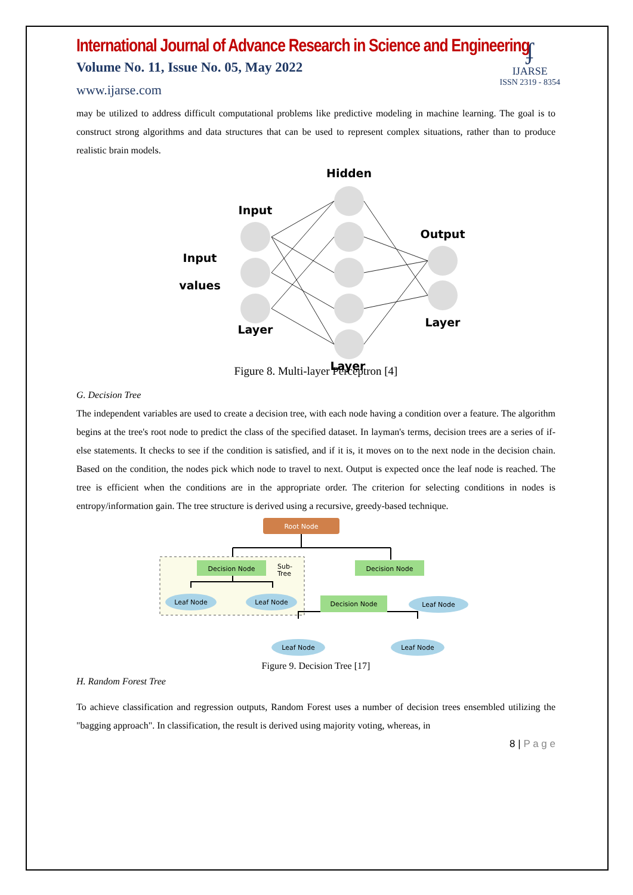ʄ
IJARSE
ISSN 2319 - 8354
International Journal of Advance Research in Science and Engineering
Volume No. 11, Issue No. 05, May 2022
www.ijarse.com
may be utilized to address difficult computational problems like predictive modeling in machine learning. The goal is to construct strong algorithms and data structures that can be used to represent complex situations, rather than to produce realistic brain models.
Hidden
Input
Input
values
Layer
Output
Layer
Layer
Figure 8. Multi-layer Perceptron [4]
Output values
G. Decision Tree
The independent variables are used to create a decision tree, with each node having a condition over a feature. The algorithm begins at the tree's root node to predict the class of the specified dataset. In layman's terms, decision trees are a series of if-else statements. It checks to see if the condition is satisfied, and if it is, it moves on to the next node in the decision chain. Based on the condition, the nodes pick which node to travel to next. Output is expected once the leaf node is reached. The tree is efficient when the conditions are in the appropriate order. The criterion for selecting conditions in nodes is entropy/information gain. The tree structure is derived using a recursive, greedy-based technique.
Root Node
Decision Node
Sub-
Tree
Decision Node
Leaf Node
Leaf Node
Decision Node
Leaf Node
Leaf Node
Leaf Node
Figure 9. Decision Tree [17]
H. Random Forest Tree
To achieve classification and regression outputs, Random Forest uses a number of decision trees ensembled utilizing the "bagging approach". In classification, the result is derived using majority voting, whereas, in
8 | P a g e